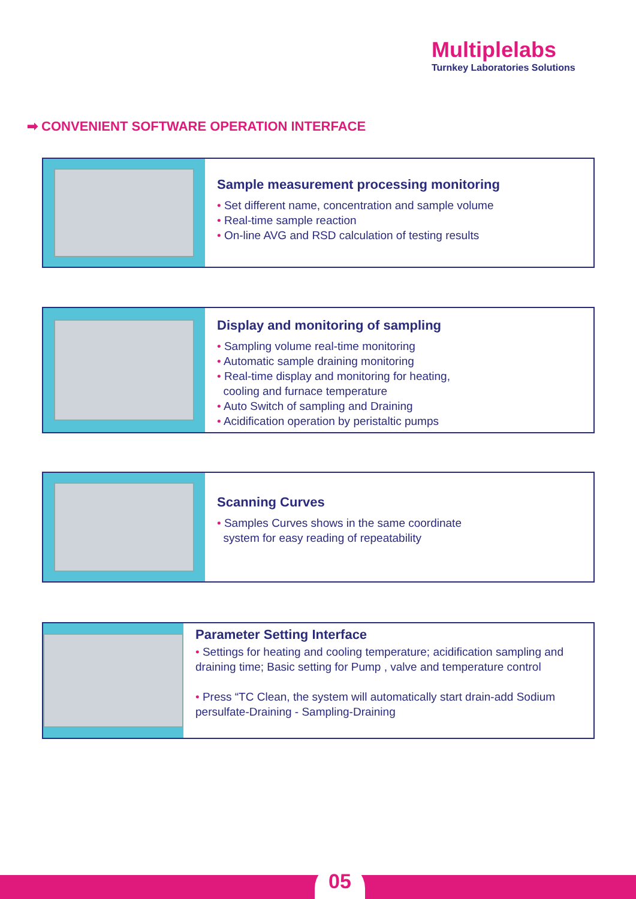Multiplelabs
Turnkey Laboratories Solutions
➡ CONVENIENT SOFTWARE OPERATION INTERFACE
Sample measurement processing monitoring
• Set different name, concentration and sample volume
• Real-time sample reaction
• On-line AVG and RSD calculation of testing results
Display and monitoring of sampling
• Sampling volume real-time monitoring
• Automatic sample draining monitoring
• Real-time display and monitoring for heating,
cooling and furnace temperature
• Auto Switch of sampling and Draining
• Acidification operation by peristaltic pumps
Scanning Curves
• Samples Curves shows in the same coordinate
system for easy reading of repeatability
Parameter Setting Interface
• Settings for heating and cooling temperature; acidification sampling and draining time; Basic setting for Pump , valve and temperature control
• Press “TC Clean, the system will automatically start drain-add Sodium persulfate-Draining - Sampling-Draining
05